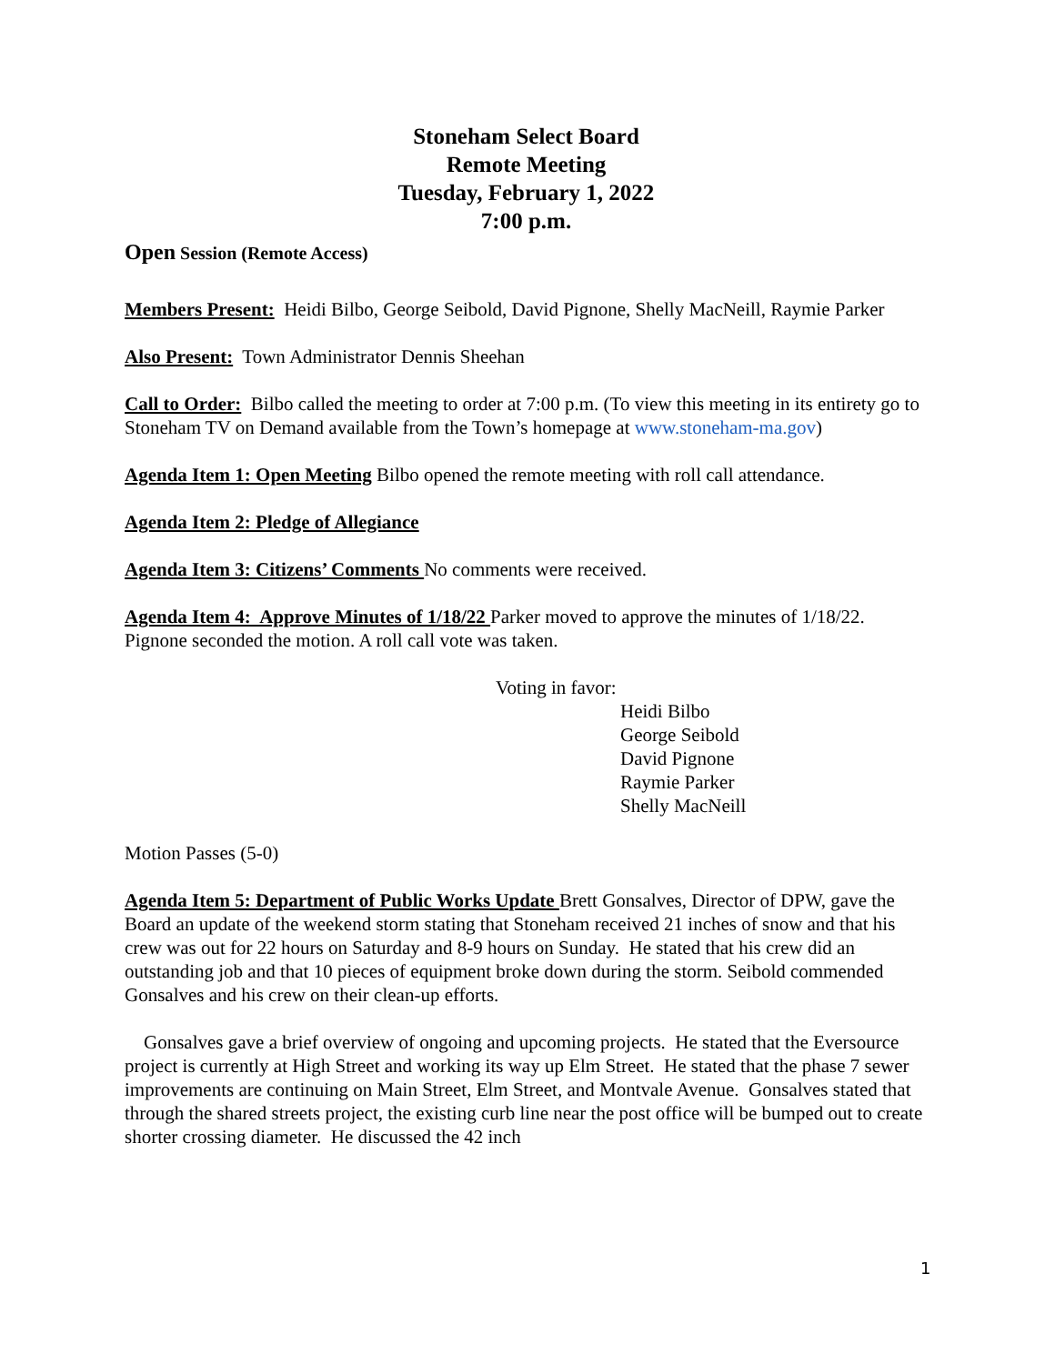Stoneham Select Board
Remote Meeting
Tuesday, February 1, 2022
7:00 p.m.
Open Session (Remote Access)
Members Present: Heidi Bilbo, George Seibold, David Pignone, Shelly MacNeill, Raymie Parker
Also Present: Town Administrator Dennis Sheehan
Call to Order: Bilbo called the meeting to order at 7:00 p.m. (To view this meeting in its entirety go to Stoneham TV on Demand available from the Town’s homepage at www.stoneham-ma.gov)
Agenda Item 1: Open Meeting Bilbo opened the remote meeting with roll call attendance.
Agenda Item 2: Pledge of Allegiance
Agenda Item 3: Citizens’ Comments No comments were received.
Agenda Item 4: Approve Minutes of 1/18/22 Parker moved to approve the minutes of 1/18/22. Pignone seconded the motion. A roll call vote was taken.
Voting in favor:
Heidi Bilbo
George Seibold
David Pignone
Raymie Parker
Shelly MacNeill
Motion Passes (5-0)
Agenda Item 5: Department of Public Works Update Brett Gonsalves, Director of DPW, gave the Board an update of the weekend storm stating that Stoneham received 21 inches of snow and that his crew was out for 22 hours on Saturday and 8-9 hours on Sunday. He stated that his crew did an outstanding job and that 10 pieces of equipment broke down during the storm. Seibold commended Gonsalves and his crew on their clean-up efforts.
Gonsalves gave a brief overview of ongoing and upcoming projects. He stated that the Eversource project is currently at High Street and working its way up Elm Street. He stated that the phase 7 sewer improvements are continuing on Main Street, Elm Street, and Montvale Avenue. Gonsalves stated that through the shared streets project, the existing curb line near the post office will be bumped out to create shorter crossing diameter. He discussed the 42 inch
1